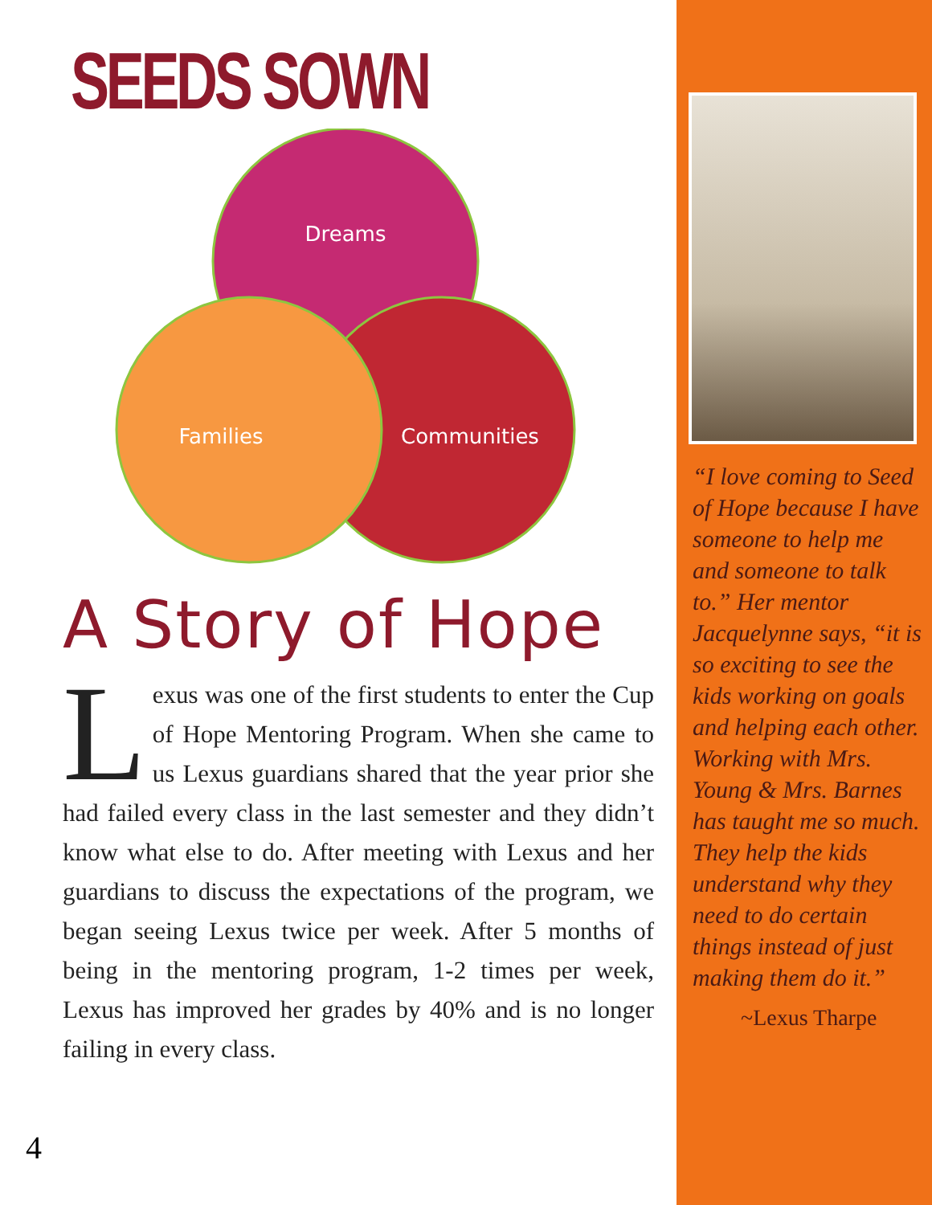SEEDS SOWN
Dreams
Families
Communities
A Story of Hope
Lexus was one of the first students to enter the Cup of Hope Mentoring Program. When she came to us Lexus guardians shared that the year prior she had failed every class in the last semester and they didn’t know what else to do. After meeting with Lexus and her guardians to discuss the expectations of the program, we began seeing Lexus twice per week. After 5 months of being in the mentoring program, 1-2 times per week, Lexus has improved her grades by 40% and is no longer failing in every class.
4
“I love coming to Seed of Hope because I have someone to help me and someone to talk to.” Her mentor Jacquelynne says, “it is so exciting to see the kids working on goals and helping each other. Working with Mrs. Young & Mrs. Barnes has taught me so much. They help the kids understand why they need to do certain things instead of just making them do it.”
~Lexus Tharpe